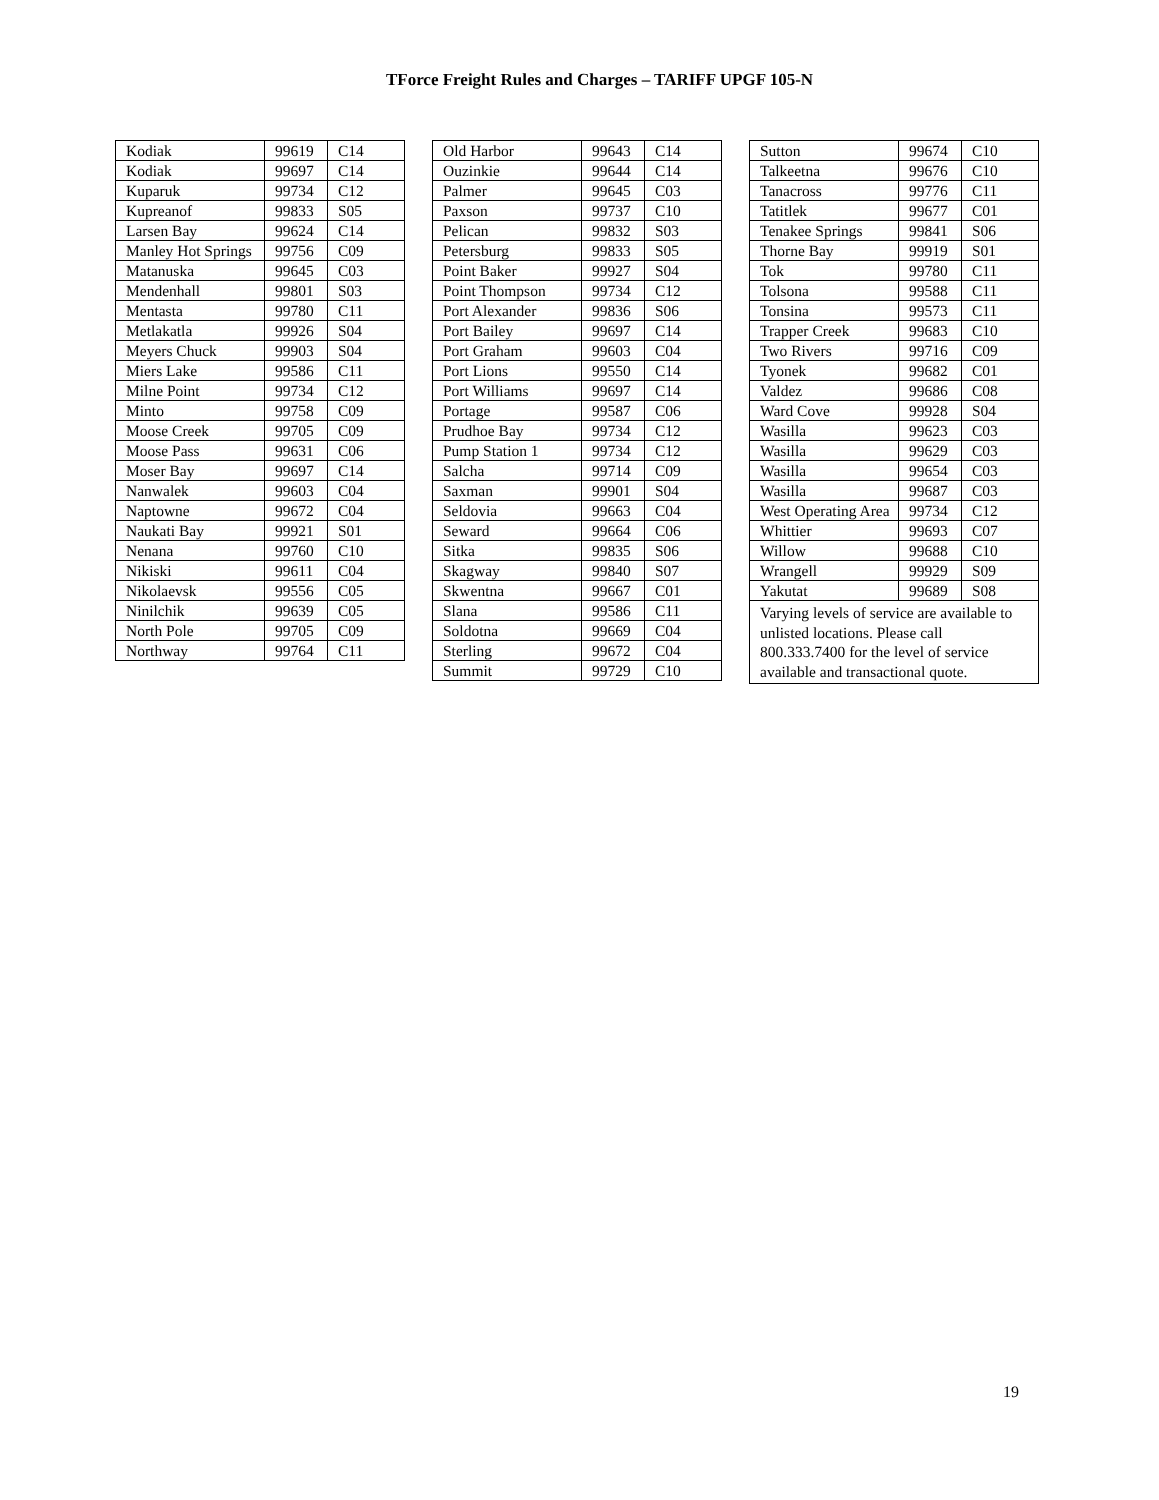TForce Freight Rules and Charges – TARIFF UPGF 105-N
| Kodiak | 99619 | C14 |
| Kodiak | 99697 | C14 |
| Kuparuk | 99734 | C12 |
| Kupreanof | 99833 | S05 |
| Larsen Bay | 99624 | C14 |
| Manley Hot Springs | 99756 | C09 |
| Matanuska | 99645 | C03 |
| Mendenhall | 99801 | S03 |
| Mentasta | 99780 | C11 |
| Metlakatla | 99926 | S04 |
| Meyers Chuck | 99903 | S04 |
| Miers Lake | 99586 | C11 |
| Milne Point | 99734 | C12 |
| Minto | 99758 | C09 |
| Moose Creek | 99705 | C09 |
| Moose Pass | 99631 | C06 |
| Moser Bay | 99697 | C14 |
| Nanwalek | 99603 | C04 |
| Naptowne | 99672 | C04 |
| Naukati Bay | 99921 | S01 |
| Nenana | 99760 | C10 |
| Nikiski | 99611 | C04 |
| Nikolaevsk | 99556 | C05 |
| Ninilchik | 99639 | C05 |
| North Pole | 99705 | C09 |
| Northway | 99764 | C11 |
| Old Harbor | 99643 | C14 |
| Ouzinkie | 99644 | C14 |
| Palmer | 99645 | C03 |
| Paxson | 99737 | C10 |
| Pelican | 99832 | S03 |
| Petersburg | 99833 | S05 |
| Point Baker | 99927 | S04 |
| Point Thompson | 99734 | C12 |
| Port Alexander | 99836 | S06 |
| Port Bailey | 99697 | C14 |
| Port Graham | 99603 | C04 |
| Port Lions | 99550 | C14 |
| Port Williams | 99697 | C14 |
| Portage | 99587 | C06 |
| Prudhoe Bay | 99734 | C12 |
| Pump Station 1 | 99734 | C12 |
| Salcha | 99714 | C09 |
| Saxman | 99901 | S04 |
| Seldovia | 99663 | C04 |
| Seward | 99664 | C06 |
| Sitka | 99835 | S06 |
| Skagway | 99840 | S07 |
| Skwentna | 99667 | C01 |
| Slana | 99586 | C11 |
| Soldotna | 99669 | C04 |
| Sterling | 99672 | C04 |
| Summit | 99729 | C10 |
| Sutton | 99674 | C10 |
| Talkeetna | 99676 | C10 |
| Tanacross | 99776 | C11 |
| Tatitlek | 99677 | C01 |
| Tenakee Springs | 99841 | S06 |
| Thorne Bay | 99919 | S01 |
| Tok | 99780 | C11 |
| Tolsona | 99588 | C11 |
| Tonsina | 99573 | C11 |
| Trapper Creek | 99683 | C10 |
| Two Rivers | 99716 | C09 |
| Tyonek | 99682 | C01 |
| Valdez | 99686 | C08 |
| Ward Cove | 99928 | S04 |
| Wasilla | 99623 | C03 |
| Wasilla | 99629 | C03 |
| Wasilla | 99654 | C03 |
| Wasilla | 99687 | C03 |
| West Operating Area | 99734 | C12 |
| Whittier | 99693 | C07 |
| Willow | 99688 | C10 |
| Wrangell | 99929 | S09 |
| Yakutat | 99689 | S08 |
| Varying levels of service are available to unlisted locations. Please call 800.333.7400 for the level of service available and transactional quote. | | |
19